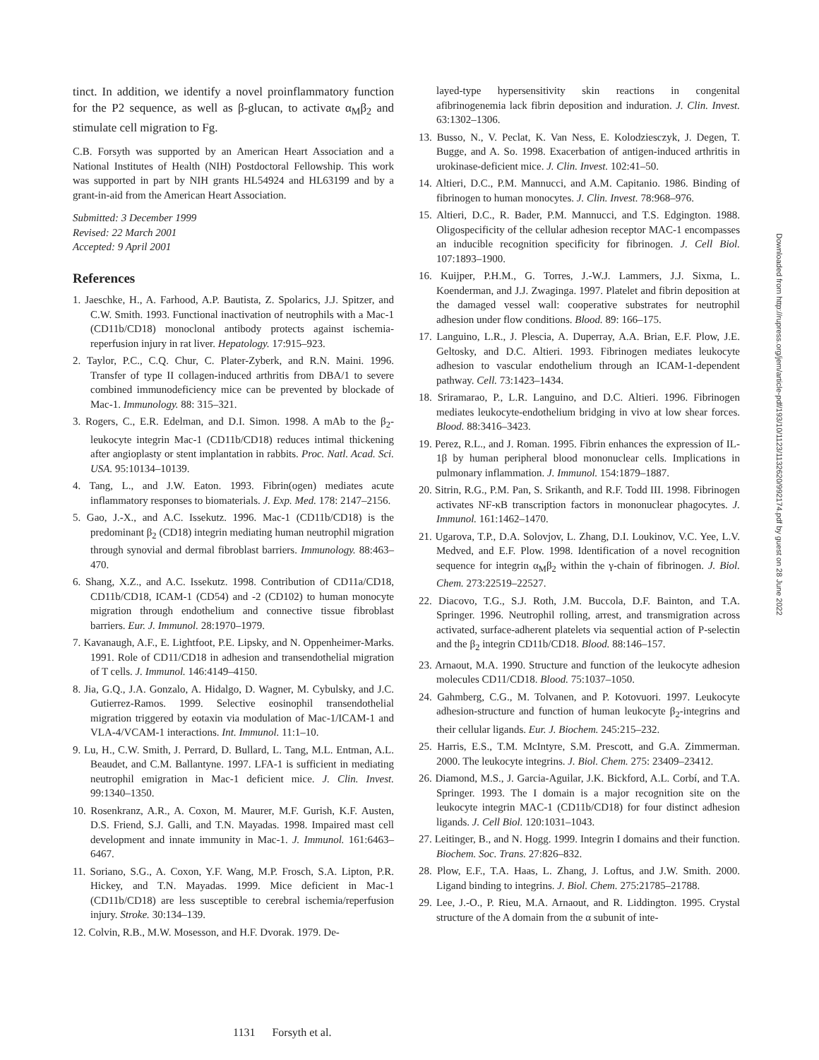tinct. In addition, we identify a novel proinflammatory function for the P2 sequence, as well as β-glucan, to activate α<sub>M</sub>β<sub>2</sub> and stimulate cell migration to Fg.
C.B. Forsyth was supported by an American Heart Association and a National Institutes of Health (NIH) Postdoctoral Fellowship. This work was supported in part by NIH grants HL54924 and HL63199 and by a grant-in-aid from the American Heart Association.
Submitted: 3 December 1999
Revised: 22 March 2001
Accepted: 9 April 2001
References
1. Jaeschke, H., A. Farhood, A.P. Bautista, Z. Spolarics, J.J. Spitzer, and C.W. Smith. 1993. Functional inactivation of neutrophils with a Mac-1 (CD11b/CD18) monoclonal antibody protects against ischemia-reperfusion injury in rat liver. Hepatology. 17:915–923.
2. Taylor, P.C., C.Q. Chur, C. Plater-Zyberk, and R.N. Maini. 1996. Transfer of type II collagen-induced arthritis from DBA/1 to severe combined immunodeficiency mice can be prevented by blockade of Mac-1. Immunology. 88: 315–321.
3. Rogers, C., E.R. Edelman, and D.I. Simon. 1998. A mAb to the β<sub>2</sub>-leukocyte integrin Mac-1 (CD11b/CD18) reduces intimal thickening after angioplasty or stent implantation in rabbits. Proc. Natl. Acad. Sci. USA. 95:10134–10139.
4. Tang, L., and J.W. Eaton. 1993. Fibrin(ogen) mediates acute inflammatory responses to biomaterials. J. Exp. Med. 178: 2147–2156.
5. Gao, J.-X., and A.C. Issekutz. 1996. Mac-1 (CD11b/CD18) is the predominant β<sub>2</sub> (CD18) integrin mediating human neutrophil migration through synovial and dermal fibroblast barriers. Immunology. 88:463–470.
6. Shang, X.Z., and A.C. Issekutz. 1998. Contribution of CD11a/CD18, CD11b/CD18, ICAM-1 (CD54) and -2 (CD102) to human monocyte migration through endothelium and connective tissue fibroblast barriers. Eur. J. Immunol. 28:1970–1979.
7. Kavanaugh, A.F., E. Lightfoot, P.E. Lipsky, and N. Oppenheimer-Marks. 1991. Role of CD11/CD18 in adhesion and transendothelial migration of T cells. J. Immunol. 146:4149–4150.
8. Jia, G.Q., J.A. Gonzalo, A. Hidalgo, D. Wagner, M. Cybulsky, and J.C. Gutierrez-Ramos. 1999. Selective eosinophil transendothelial migration triggered by eotaxin via modulation of Mac-1/ICAM-1 and VLA-4/VCAM-1 interactions. Int. Immunol. 11:1–10.
9. Lu, H., C.W. Smith, J. Perrard, D. Bullard, L. Tang, M.L. Entman, A.L. Beaudet, and C.M. Ballantyne. 1997. LFA-1 is sufficient in mediating neutrophil emigration in Mac-1 deficient mice. J. Clin. Invest. 99:1340–1350.
10. Rosenkranz, A.R., A. Coxon, M. Maurer, M.F. Gurish, K.F. Austen, D.S. Friend, S.J. Galli, and T.N. Mayadas. 1998. Impaired mast cell development and innate immunity in Mac-1. J. Immunol. 161:6463–6467.
11. Soriano, S.G., A. Coxon, Y.F. Wang, M.P. Frosch, S.A. Lipton, P.R. Hickey, and T.N. Mayadas. 1999. Mice deficient in Mac-1 (CD11b/CD18) are less susceptible to cerebral ischemia/reperfusion injury. Stroke. 30:134–139.
12. Colvin, R.B., M.W. Mosesson, and H.F. Dvorak. 1979. De-
layed-type hypersensitivity skin reactions in congenital afibrinogenemia lack fibrin deposition and induration. J. Clin. Invest. 63:1302–1306.
13. Busso, N., V. Peclat, K. Van Ness, E. Kolodziesczyk, J. Degen, T. Bugge, and A. So. 1998. Exacerbation of antigen-induced arthritis in urokinase-deficient mice. J. Clin. Invest. 102:41–50.
14. Altieri, D.C., P.M. Mannucci, and A.M. Capitanio. 1986. Binding of fibrinogen to human monocytes. J. Clin. Invest. 78:968–976.
15. Altieri, D.C., R. Bader, P.M. Mannucci, and T.S. Edgington. 1988. Oligospecificity of the cellular adhesion receptor MAC-1 encompasses an inducible recognition specificity for fibrinogen. J. Cell Biol. 107:1893–1900.
16. Kuijper, P.H.M., G. Torres, J.-W.J. Lammers, J.J. Sixma, L. Koenderman, and J.J. Zwaginga. 1997. Platelet and fibrin deposition at the damaged vessel wall: cooperative substrates for neutrophil adhesion under flow conditions. Blood. 89: 166–175.
17. Languino, L.R., J. Plescia, A. Duperray, A.A. Brian, E.F. Plow, J.E. Geltosky, and D.C. Altieri. 1993. Fibrinogen mediates leukocyte adhesion to vascular endothelium through an ICAM-1-dependent pathway. Cell. 73:1423–1434.
18. Sriramarao, P., L.R. Languino, and D.C. Altieri. 1996. Fibrinogen mediates leukocyte-endothelium bridging in vivo at low shear forces. Blood. 88:3416–3423.
19. Perez, R.L., and J. Roman. 1995. Fibrin enhances the expression of IL-1β by human peripheral blood mononuclear cells. Implications in pulmonary inflammation. J. Immunol. 154:1879–1887.
20. Sitrin, R.G., P.M. Pan, S. Srikanth, and R.F. Todd III. 1998. Fibrinogen activates NF-κB transcription factors in mononuclear phagocytes. J. Immunol. 161:1462–1470.
21. Ugarova, T.P., D.A. Solovjov, L. Zhang, D.I. Loukinov, V.C. Yee, L.V. Medved, and E.F. Plow. 1998. Identification of a novel recognition sequence for integrin α<sub>M</sub>β<sub>2</sub> within the γ-chain of fibrinogen. J. Biol. Chem. 273:22519–22527.
22. Diacovo, T.G., S.J. Roth, J.M. Buccola, D.F. Bainton, and T.A. Springer. 1996. Neutrophil rolling, arrest, and transmigration across activated, surface-adherent platelets via sequential action of P-selectin and the β<sub>2</sub> integrin CD11b/CD18. Blood. 88:146–157.
23. Arnaout, M.A. 1990. Structure and function of the leukocyte adhesion molecules CD11/CD18. Blood. 75:1037–1050.
24. Gahmberg, C.G., M. Tolvanen, and P. Kotovuori. 1997. Leukocyte adhesion-structure and function of human leukocyte β<sub>2</sub>-integrins and their cellular ligands. Eur. J. Biochem. 245:215–232.
25. Harris, E.S., T.M. McIntyre, S.M. Prescott, and G.A. Zimmerman. 2000. The leukocyte integrins. J. Biol. Chem. 275: 23409–23412.
26. Diamond, M.S., J. Garcia-Aguilar, J.K. Bickford, A.L. Corbí, and T.A. Springer. 1993. The I domain is a major recognition site on the leukocyte integrin MAC-1 (CD11b/CD18) for four distinct adhesion ligands. J. Cell Biol. 120:1031–1043.
27. Leitinger, B., and N. Hogg. 1999. Integrin I domains and their function. Biochem. Soc. Trans. 27:826–832.
28. Plow, E.F., T.A. Haas, L. Zhang, J. Loftus, and J.W. Smith. 2000. Ligand binding to integrins. J. Biol. Chem. 275:21785–21788.
29. Lee, J.-O., P. Rieu, M.A. Arnaout, and R. Liddington. 1995. Crystal structure of the A domain from the α subunit of inte-
Downloaded from http://rupress.org/jem/article-pdf/193/10/1123/1132620/992174.pdf by guest on 28 June 2022
1131 Forsyth et al.